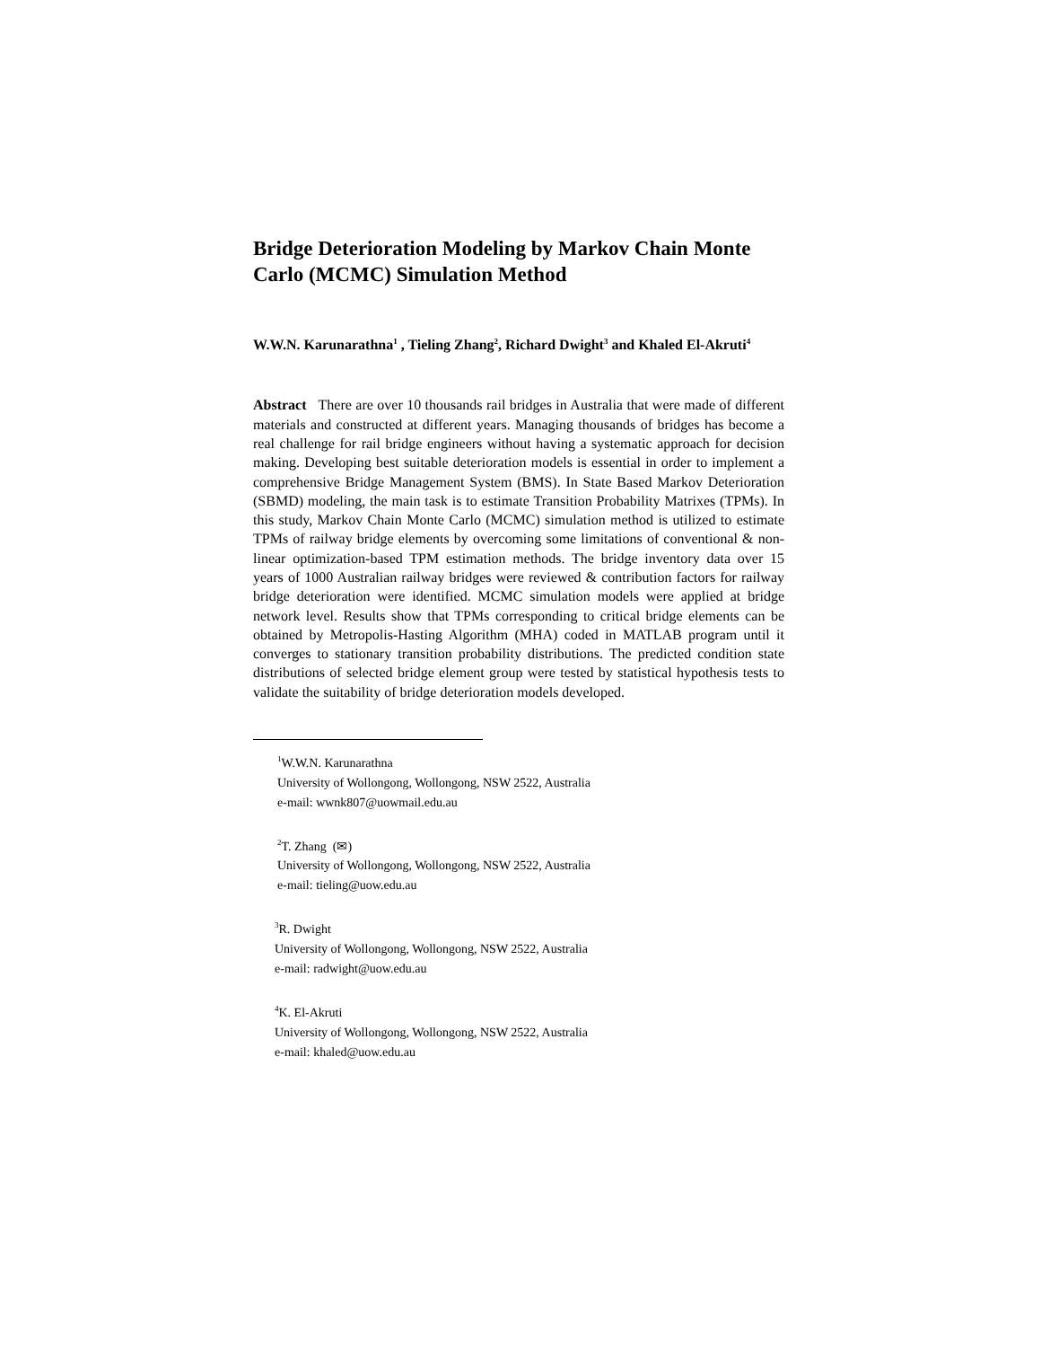Bridge Deterioration Modeling by Markov Chain Monte Carlo (MCMC) Simulation Method
W.W.N. Karunarathna<sup>1</sup> , Tieling Zhang<sup>2</sup>, Richard Dwight<sup>3</sup> and Khaled El-Akruti<sup>4</sup>
Abstract There are over 10 thousands rail bridges in Australia that were made of different materials and constructed at different years. Managing thousands of bridges has become a real challenge for rail bridge engineers without having a systematic approach for decision making. Developing best suitable deterioration models is essential in order to implement a comprehensive Bridge Management System (BMS). In State Based Markov Deterioration (SBMD) modeling, the main task is to estimate Transition Probability Matrixes (TPMs). In this study, Markov Chain Monte Carlo (MCMC) simulation method is utilized to estimate TPMs of railway bridge elements by overcoming some limitations of conventional & non-linear optimization-based TPM estimation methods. The bridge inventory data over 15 years of 1000 Australian railway bridges were reviewed & contribution factors for railway bridge deterioration were identified. MCMC simulation models were applied at bridge network level. Results show that TPMs corresponding to critical bridge elements can be obtained by Metropolis-Hasting Algorithm (MHA) coded in MATLAB program until it converges to stationary transition probability distributions. The predicted condition state distributions of selected bridge element group were tested by statistical hypothesis tests to validate the suitability of bridge deterioration models developed.
<sup>1</sup> W.W.N. Karunarathna
University of Wollongong, Wollongong, NSW 2522, Australia
e-mail: wwnk807@uowmail.edu.au
<sup>2</sup> T. Zhang (✉)
University of Wollongong, Wollongong, NSW 2522, Australia
e-mail: tieling@uow.edu.au
<sup>3</sup> R. Dwight
University of Wollongong, Wollongong, NSW 2522, Australia
e-mail: radwight@uow.edu.au
<sup>4</sup> K. El-Akruti
University of Wollongong, Wollongong, NSW 2522, Australia
e-mail: khaled@uow.edu.au